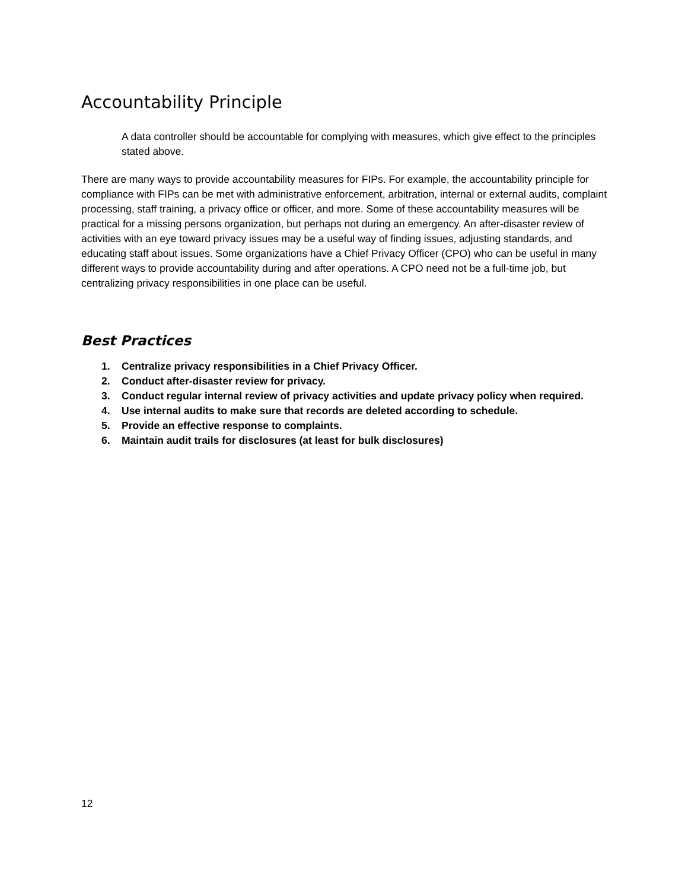Accountability Principle
A data controller should be accountable for complying with measures, which give effect to the principles stated above.
There are many ways to provide accountability measures for FIPs. For example, the accountability principle for compliance with FIPs can be met with administrative enforcement, arbitration, internal or external audits, complaint processing, staff training, a privacy office or officer, and more. Some of these accountability measures will be practical for a missing persons organization, but perhaps not during an emergency. An after-disaster review of activities with an eye toward privacy issues may be a useful way of finding issues, adjusting standards, and educating staff about issues. Some organizations have a Chief Privacy Officer (CPO) who can be useful in many different ways to provide accountability during and after operations. A CPO need not be a full-time job, but centralizing privacy responsibilities in one place can be useful.
Best Practices
1. Centralize privacy responsibilities in a Chief Privacy Officer.
2. Conduct after-disaster review for privacy.
3. Conduct regular internal review of privacy activities and update privacy policy when required.
4. Use internal audits to make sure that records are deleted according to schedule.
5. Provide an effective response to complaints.
6. Maintain audit trails for disclosures (at least for bulk disclosures)
12